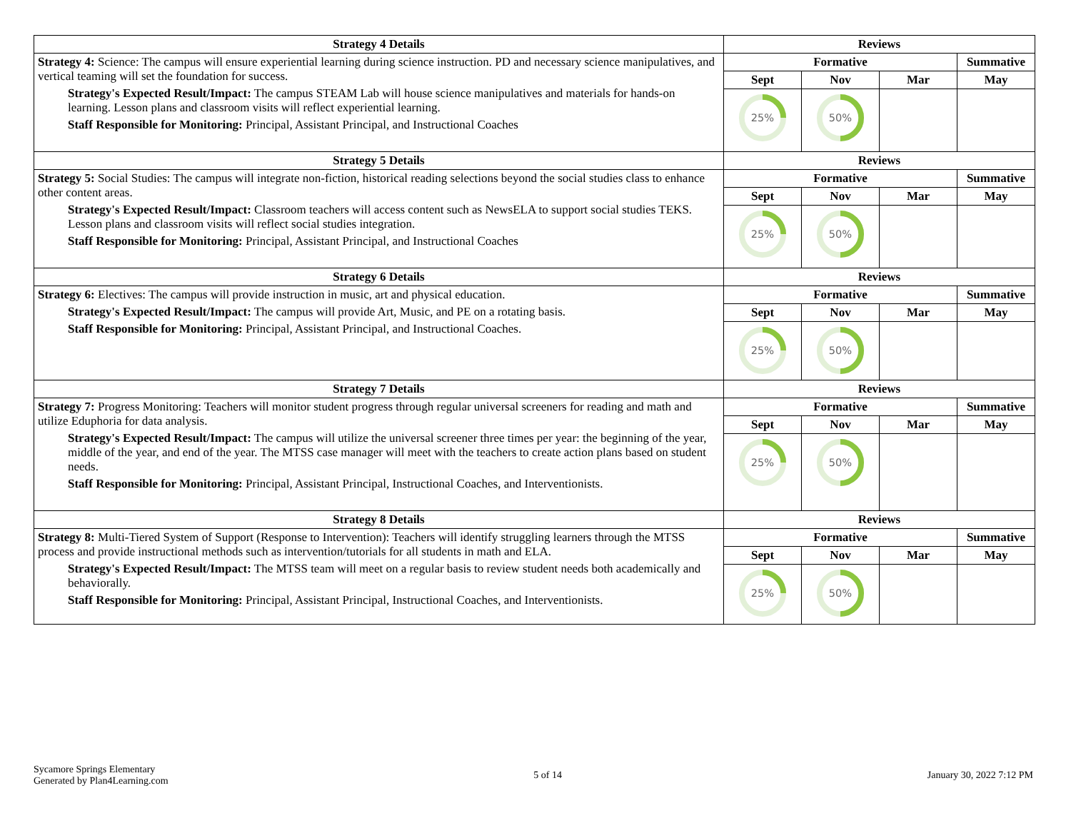| Strategy 4 Details | Reviews | | | |
| --- | --- | --- | --- | --- |
| Strategy 4: Science: The campus will ensure experiential learning during science instruction. PD and necessary science manipulatives, and vertical teaming will set the foundation for success. Strategy's Expected Result/Impact: The campus STEAM Lab will house science manipulatives and materials for hands-on learning. Lesson plans and classroom visits will reflect experiential learning. Staff Responsible for Monitoring: Principal, Assistant Principal, and Instructional Coaches | Formative | | | Summative |
| | Sept | Nov | Mar | May |
| | 25% | 50% | | |
| Strategy 5 Details | Reviews | | | |
| Strategy 5: Social Studies: The campus will integrate non-fiction, historical reading selections beyond the social studies class to enhance other content areas. Strategy's Expected Result/Impact: Classroom teachers will access content such as NewsELA to support social studies TEKS. Lesson plans and classroom visits will reflect social studies integration. Staff Responsible for Monitoring: Principal, Assistant Principal, and Instructional Coaches | Formative | | | Summative |
| | Sept | Nov | Mar | May |
| | 25% | 50% | | |
| Strategy 6 Details | Reviews | | | |
| Strategy 6: Electives: The campus will provide instruction in music, art and physical education. Strategy's Expected Result/Impact: The campus will provide Art, Music, and PE on a rotating basis. Staff Responsible for Monitoring: Principal, Assistant Principal, and Instructional Coaches. | Formative | | | Summative |
| | Sept | Nov | Mar | May |
| | 25% | 50% | | |
| Strategy 7 Details | Reviews | | | |
| Strategy 7: Progress Monitoring: Teachers will monitor student progress through regular universal screeners for reading and math and utilize Eduphoria for data analysis. Strategy's Expected Result/Impact: The campus will utilize the universal screener three times per year: the beginning of the year, middle of the year, and end of the year. The MTSS case manager will meet with the teachers to create action plans based on student needs. Staff Responsible for Monitoring: Principal, Assistant Principal, Instructional Coaches, and Interventionists. | Formative | | | Summative |
| | Sept | Nov | Mar | May |
| | 25% | 50% | | |
| Strategy 8 Details | Reviews | | | |
| Strategy 8: Multi-Tiered System of Support (Response to Intervention): Teachers will identify struggling learners through the MTSS process and provide instructional methods such as intervention/tutorials for all students in math and ELA. Strategy's Expected Result/Impact: The MTSS team will meet on a regular basis to review student needs both academically and behaviorally. Staff Responsible for Monitoring: Principal, Assistant Principal, Instructional Coaches, and Interventionists. | Formative | | | Summative |
| | Sept | Nov | Mar | May |
| | 25% | 50% | | |
Sycamore Springs Elementary
Generated by Plan4Learning.com
5 of 14 January 30, 2022 7:12 PM